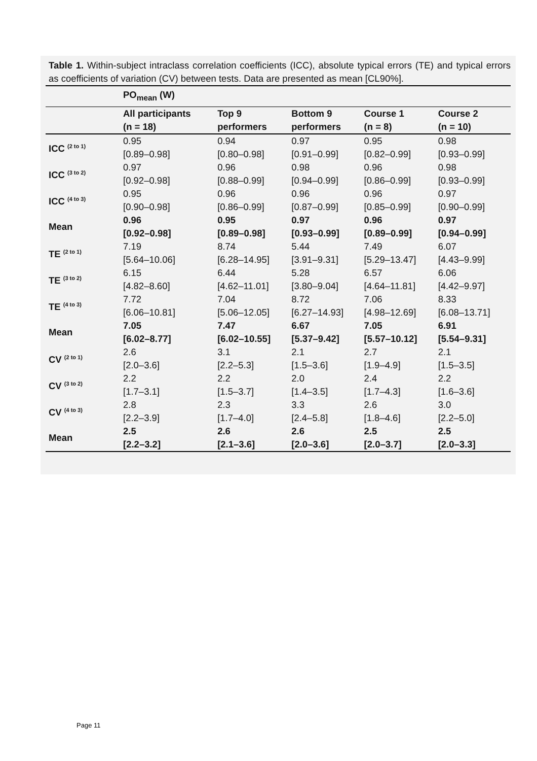Table 1. Within-subject intraclass correlation coefficients (ICC), absolute typical errors (TE) and typical errors as coefficients of variation (CV) between tests. Data are presented as mean [CL90%].
| | PO<sub>mean</sub> (W) | | | | |
| --- | --- | --- | --- | --- | --- |
| | All participants (n = 18) | Top 9 performers | Bottom 9 performers | Course 1 (n = 8) | Course 2 (n = 10) |
| ICC <sup>(2 to 1)</sup> | 0.95 [0.89–0.98] | 0.94 [0.80–0.98] | 0.97 [0.91–0.99] | 0.95 [0.82–0.99] | 0.98 [0.93–0.99] |
| ICC <sup>(3 to 2)</sup> | 0.97 [0.92–0.98] | 0.96 [0.88–0.99] | 0.98 [0.94–0.99] | 0.96 [0.86–0.99] | 0.98 [0.93–0.99] |
| ICC <sup>(4 to 3)</sup> | 0.95 [0.90–0.98] | 0.96 [0.86–0.99] | 0.96 [0.87–0.99] | 0.96 [0.85–0.99] | 0.97 [0.90–0.99] |
| Mean | 0.96 [0.92–0.98] | 0.95 [0.89–0.98] | 0.97 [0.93–0.99] | 0.96 [0.89–0.99] | 0.97 [0.94–0.99] |
| TE <sup>(2 to 1)</sup> | 7.19 [5.64–10.06] | 8.74 [6.28–14.95] | 5.44 [3.91–9.31] | 7.49 [5.29–13.47] | 6.07 [4.43–9.99] |
| TE <sup>(3 to 2)</sup> | 6.15 [4.82–8.60] | 6.44 [4.62–11.01] | 5.28 [3.80–9.04] | 6.57 [4.64–11.81] | 6.06 [4.42–9.97] |
| TE <sup>(4 to 3)</sup> | 7.72 [6.06–10.81] | 7.04 [5.06–12.05] | 8.72 [6.27–14.93] | 7.06 [4.98–12.69] | 8.33 [6.08–13.71] |
| Mean | 7.05 [6.02–8.77] | 7.47 [6.02–10.55] | 6.67 [5.37–9.42] | 7.05 [5.57–10.12] | 6.91 [5.54–9.31] |
| CV <sup>(2 to 1)</sup> | 2.6 [2.0–3.6] | 3.1 [2.2–5.3] | 2.1 [1.5–3.6] | 2.7 [1.9–4.9] | 2.1 [1.5–3.5] |
| CV <sup>(3 to 2)</sup> | 2.2 [1.7–3.1] | 2.2 [1.5–3.7] | 2.0 [1.4–3.5] | 2.4 [1.7–4.3] | 2.2 [1.6–3.6] |
| CV <sup>(4 to 3)</sup> | 2.8 [2.2–3.9] | 2.3 [1.7–4.0] | 3.3 [2.4–5.8] | 2.6 [1.8–4.6] | 3.0 [2.2–5.0] |
| Mean | 2.5 [2.2–3.2] | 2.6 [2.1–3.6] | 2.6 [2.0–3.6] | 2.5 [2.0–3.7] | 2.5 [2.0–3.3] |
Page 11